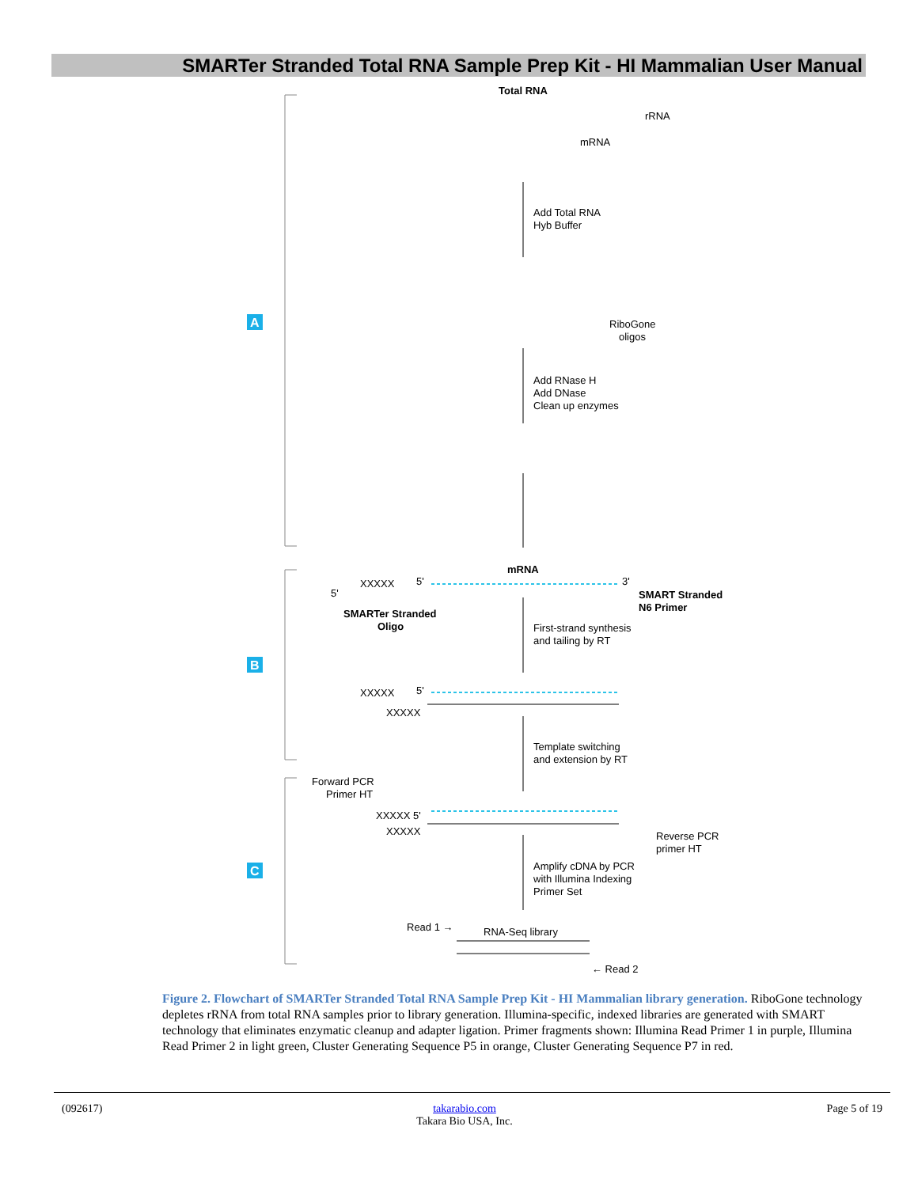SMARTer Stranded Total RNA Sample Prep Kit - HI Mammalian User Manual
A
B
C
Total RNA
rRNA
mRNA
Add Total RNA
Hyb Buffer
RiboGone
oligos
Add RNase H
Add DNase
Clean up enzymes
mRNA
5'
XXXXX
5'
3'
SMART Stranded
N6 Primer
SMARTer Stranded
Oligo
First-strand synthesis
and tailing by RT
XXXXX
5'
XXXXX
Template switching
and extension by RT
Forward PCR
Primer HT
XXXXX 5'
XXXXX
Reverse PCR
primer HT
Amplify cDNA by PCR
with Illumina Indexing
Primer Set
Read 1 →
RNA-Seq library
← Read 2
Figure 2. Flowchart of SMARTer Stranded Total RNA Sample Prep Kit - HI Mammalian library generation. RiboGone technology depletes rRNA from total RNA samples prior to library generation. Illumina-specific, indexed libraries are generated with SMART technology that eliminates enzymatic cleanup and adapter ligation. Primer fragments shown: Illumina Read Primer 1 in purple, Illumina Read Primer 2 in light green, Cluster Generating Sequence P5 in orange, Cluster Generating Sequence P7 in red.
(092617) takarabio.com
Takara Bio USA, Inc.
Page 5 of 19